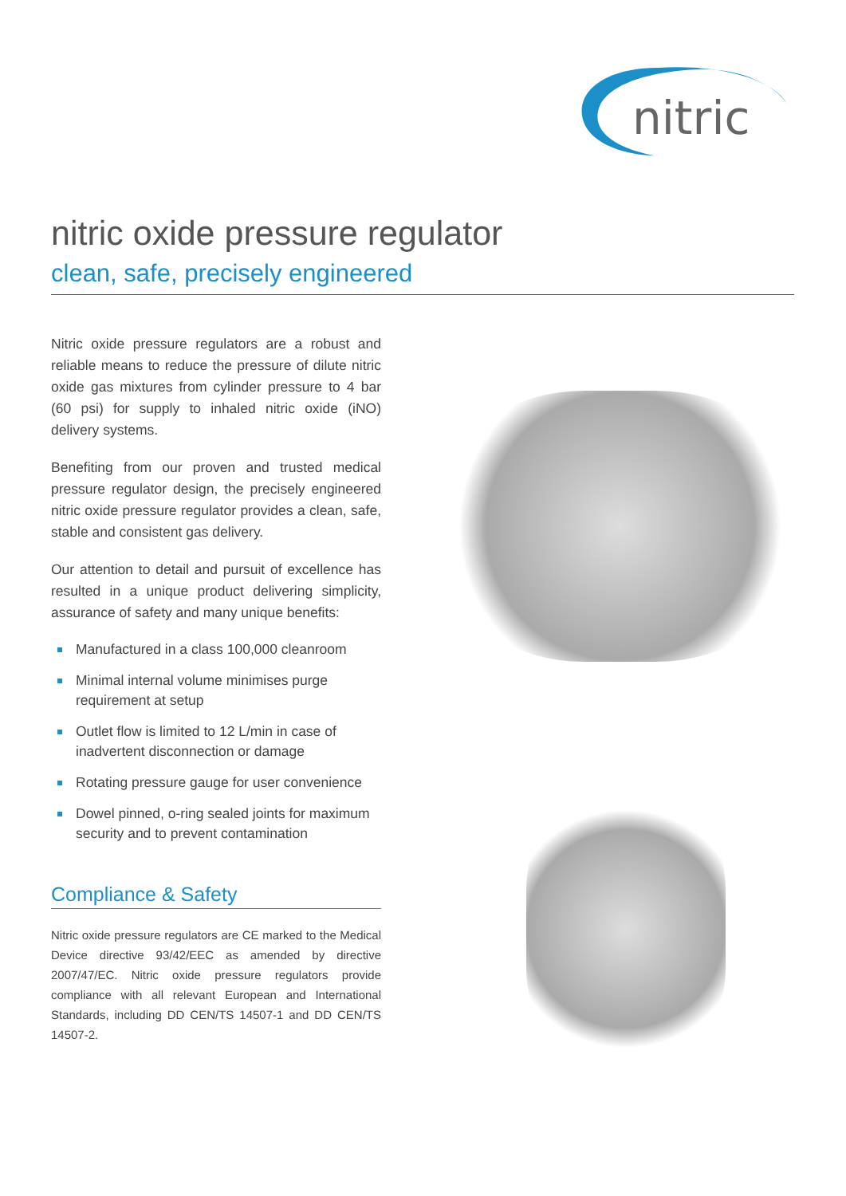nitric
nitric oxide pressure regulator
clean, safe, precisely engineered
Nitric oxide pressure regulators are a robust and reliable means to reduce the pressure of dilute nitric oxide gas mixtures from cylinder pressure to 4 bar (60 psi) for supply to inhaled nitric oxide (iNO) delivery systems.
Benefiting from our proven and trusted medical pressure regulator design, the precisely engineered nitric oxide pressure regulator provides a clean, safe, stable and consistent gas delivery.
Our attention to detail and pursuit of excellence has resulted in a unique product delivering simplicity, assurance of safety and many unique benefits:
Manufactured in a class 100,000 cleanroom
Minimal internal volume minimises purge requirement at setup
Outlet flow is limited to 12 L/min in case of inadvertent disconnection or damage
Rotating pressure gauge for user convenience
Dowel pinned, o-ring sealed joints for maximum security and to prevent contamination
Compliance & Safety
Nitric oxide pressure regulators are CE marked to the Medical Device directive 93/42/EEC as amended by directive 2007/47/EC. Nitric oxide pressure regulators provide compliance with all relevant European and International Standards, including DD CEN/TS 14507-1 and DD CEN/TS 14507-2.